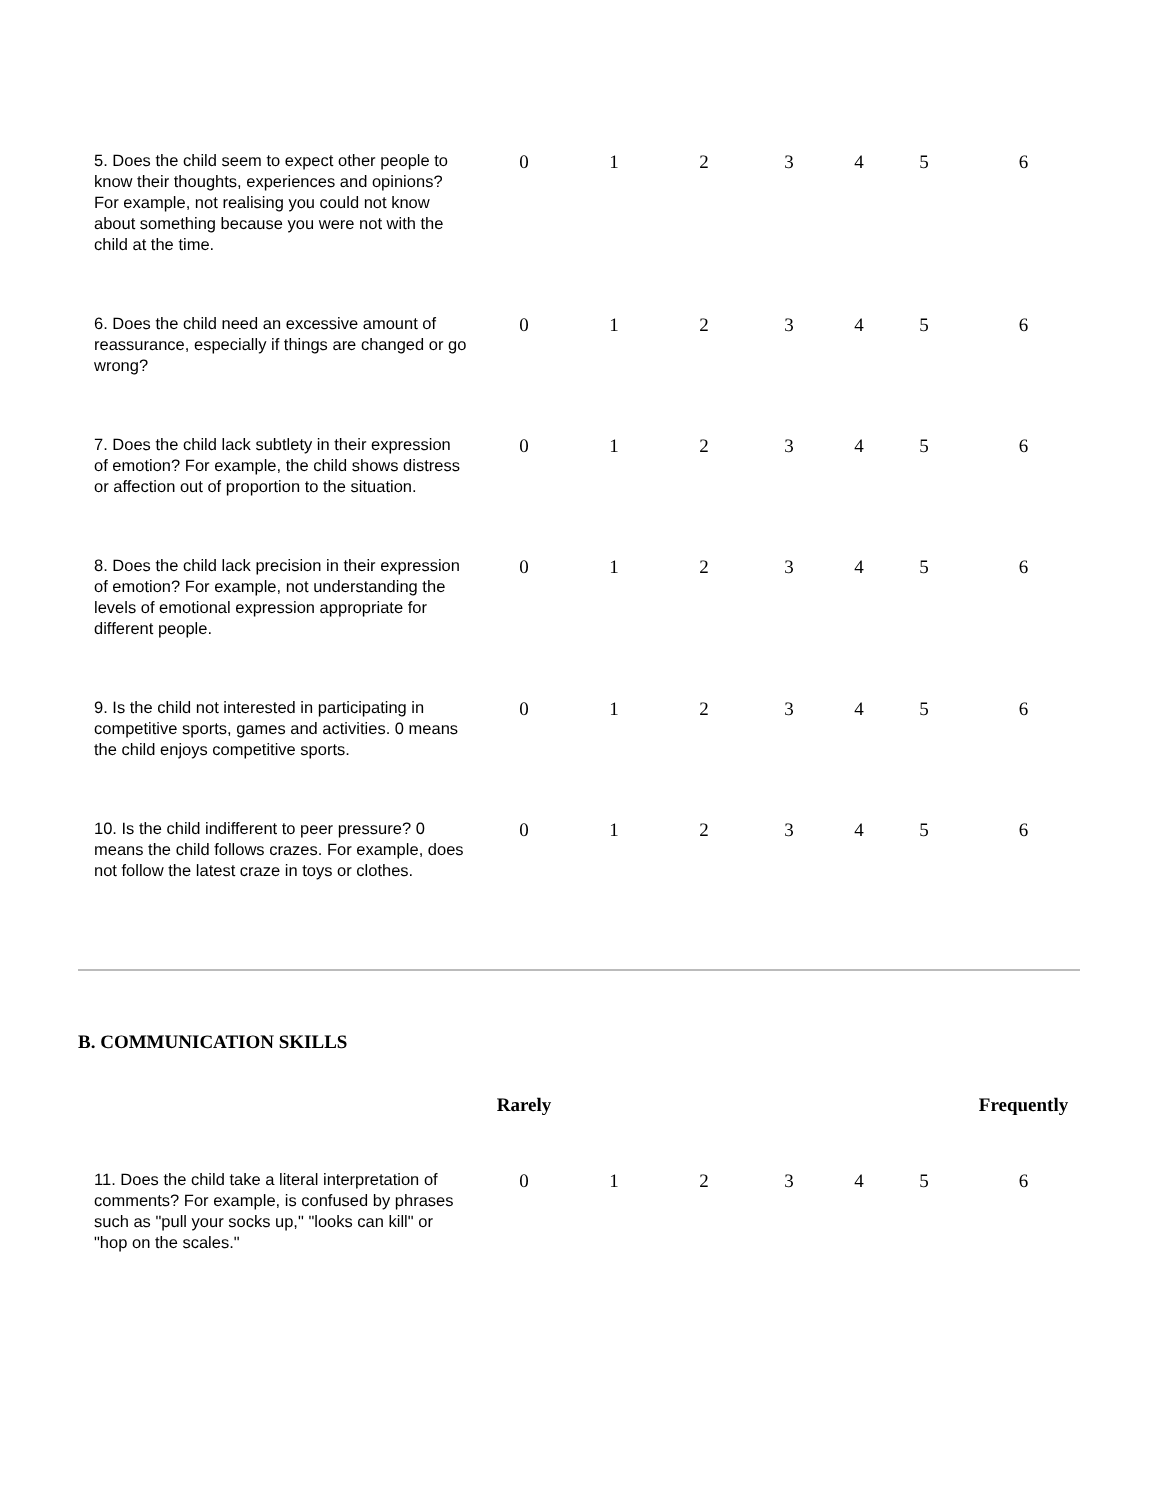| 5. Does the child seem to expect other people to know their thoughts, experiences and opinions? For example, not realising you could not know about something because you were not with the child at the time. | 0 | 1 | 2 | 3 | 4 | 5 | 6 |
| 6. Does the child need an excessive amount of reassurance, especially if things are changed or go wrong? | 0 | 1 | 2 | 3 | 4 | 5 | 6 |
| 7. Does the child lack subtlety in their expression of emotion? For example, the child shows distress or affection out of proportion to the situation. | 0 | 1 | 2 | 3 | 4 | 5 | 6 |
| 8. Does the child lack precision in their expression of emotion? For example, not understanding the levels of emotional expression appropriate for different people. | 0 | 1 | 2 | 3 | 4 | 5 | 6 |
| 9. Is the child not interested in participating in competitive sports, games and activities. 0 means the child enjoys competitive sports. | 0 | 1 | 2 | 3 | 4 | 5 | 6 |
| 10. Is the child indifferent to peer pressure? 0 means the child follows crazes. For example, does not follow the latest craze in toys or clothes. | 0 | 1 | 2 | 3 | 4 | 5 | 6 |
B. COMMUNICATION SKILLS
| | Rarely | | | | | | Frequently |
| 11. Does the child take a literal interpretation of comments? For example, is confused by phrases such as "pull your socks up," "looks can kill" or "hop on the scales." | 0 | 1 | 2 | 3 | 4 | 5 | 6 |